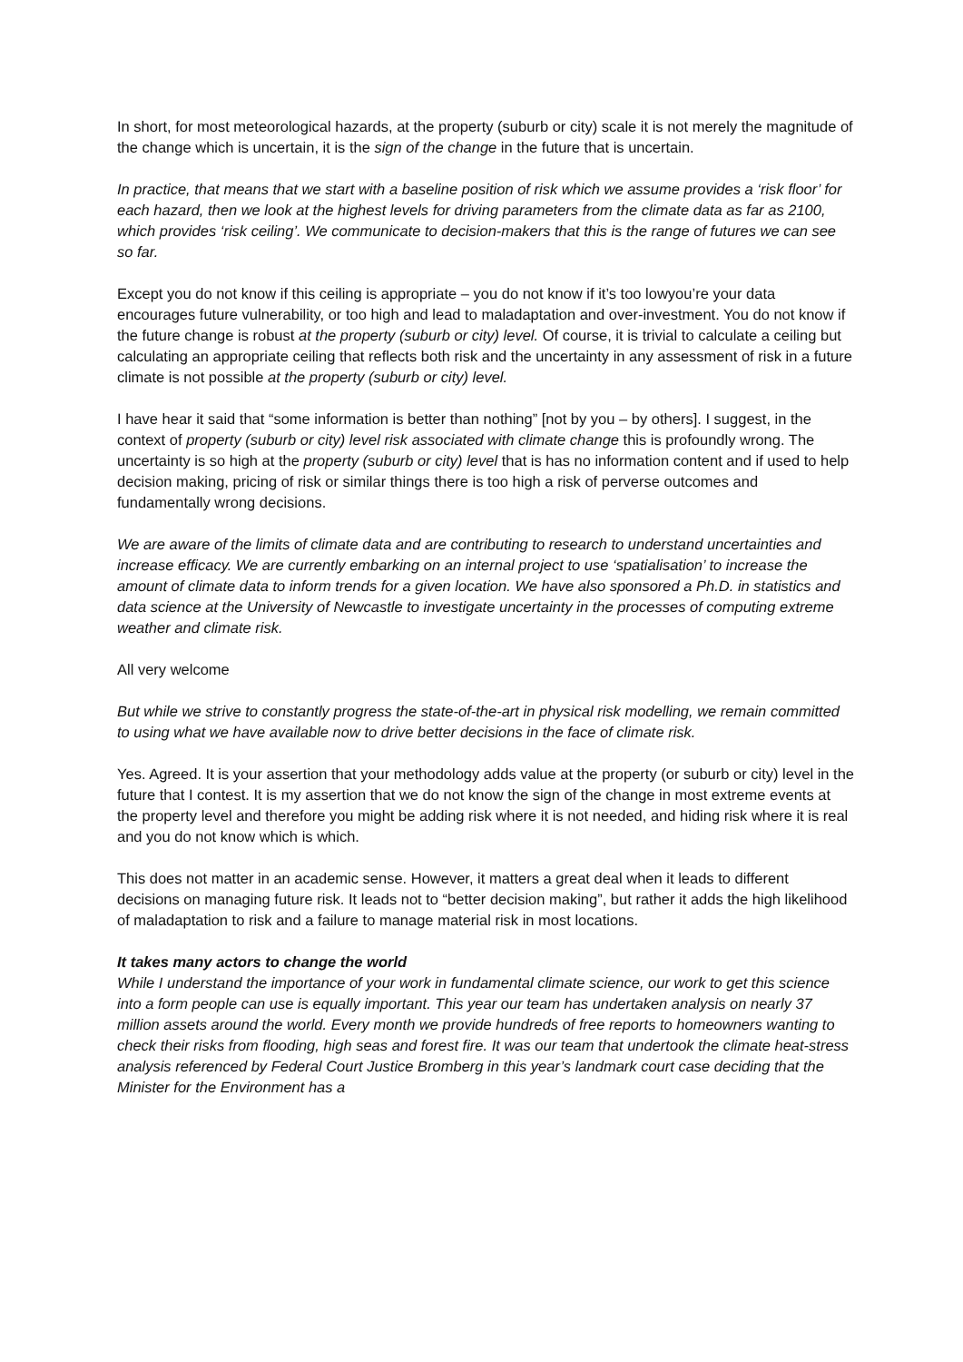In short, for most meteorological hazards, at the property (suburb or city) scale it is not merely the magnitude of the change which is uncertain, it is the sign of the change in the future that is uncertain.
In practice, that means that we start with a baseline position of risk which we assume provides a ‘risk floor’ for each hazard, then we look at the highest levels for driving parameters from the climate data as far as 2100, which provides ‘risk ceiling’. We communicate to decision-makers that this is the range of futures we can see so far.
Except you do not know if this ceiling is appropriate – you do not know if it’s too lowyou’re your data encourages future vulnerability, or too high and lead to maladaptation and over-investment. You do not know if the future change is robust at the property (suburb or city) level. Of course, it is trivial to calculate a ceiling but calculating an appropriate ceiling that reflects both risk and the uncertainty in any assessment of risk in a future climate is not possible at the property (suburb or city) level.
I have hear it said that “some information is better than nothing” [not by you – by others]. I suggest, in the context of property (suburb or city) level risk associated with climate change this is profoundly wrong. The uncertainty is so high at the property (suburb or city) level that is has no information content and if used to help decision making, pricing of risk or similar things there is too high a risk of perverse outcomes and fundamentally wrong decisions.
We are aware of the limits of climate data and are contributing to research to understand uncertainties and increase efficacy. We are currently embarking on an internal project to use ‘spatialisation’ to increase the amount of climate data to inform trends for a given location. We have also sponsored a Ph.D. in statistics and data science at the University of Newcastle to investigate uncertainty in the processes of computing extreme weather and climate risk.
All very welcome
But while we strive to constantly progress the state-of-the-art in physical risk modelling, we remain committed to using what we have available now to drive better decisions in the face of climate risk.
Yes. Agreed. It is your assertion that your methodology adds value at the property (or suburb or city) level in the future that I contest. It is my assertion that we do not know the sign of the change in most extreme events at the property level and therefore you might be adding risk where it is not needed, and hiding risk where it is real and you do not know which is which.
This does not matter in an academic sense. However, it matters a great deal when it leads to different decisions on managing future risk. It leads not to “better decision making”, but rather it adds the high likelihood of maladaptation to risk and a failure to manage material risk in most locations.
It takes many actors to change the world
While I understand the importance of your work in fundamental climate science, our work to get this science into a form people can use is equally important. This year our team has undertaken analysis on nearly 37 million assets around the world. Every month we provide hundreds of free reports to homeowners wanting to check their risks from flooding, high seas and forest fire. It was our team that undertook the climate heat-stress analysis referenced by Federal Court Justice Bromberg in this year’s landmark court case deciding that the Minister for the Environment has a